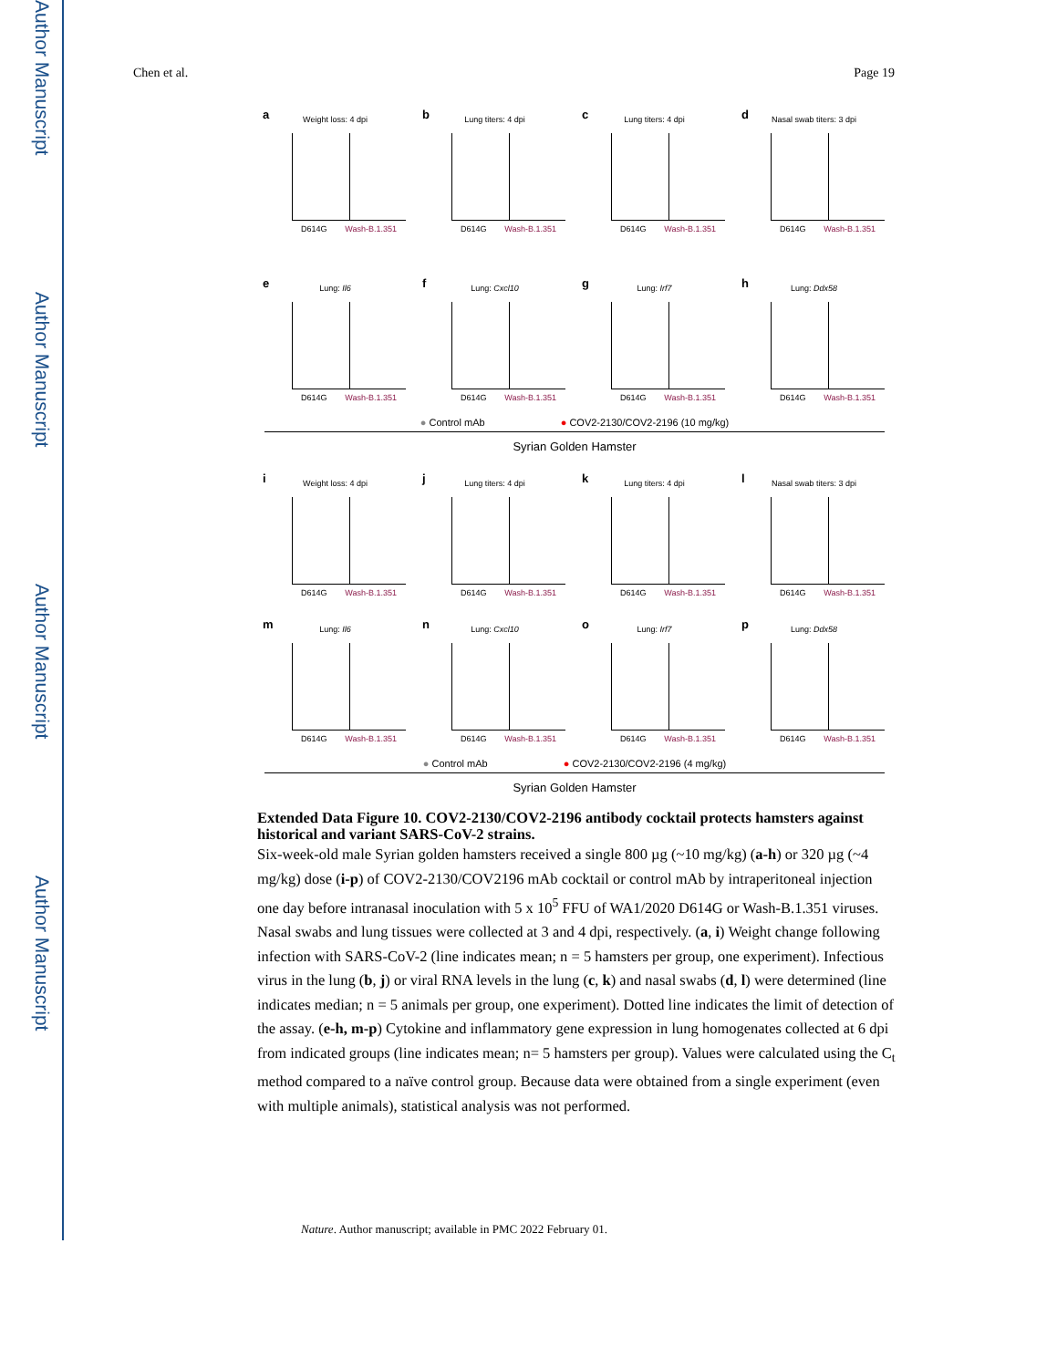Author Manuscript
Author Manuscript
Author Manuscript
Author Manuscript
Chen et al. Page 19
a
Weight loss: 4 dpi
D614G Wash-B.1.351
b
Lung titers: 4 dpi
D614G Wash-B.1.351
c
Lung titers: 4 dpi
D614G Wash-B.1.351
d
Nasal swab titers: 3 dpi
D614G Wash-B.1.351
e
Lung: Il6
D614G Wash-B.1.351
f
Lung: Cxcl10
D614G Wash-B.1.351
g
Lung: Irf7
D614G Wash-B.1.351
h
Lung: Ddx58
D614G Wash-B.1.351
● Control mAb ● COV2-2130/COV2-2196 (10 mg/kg)
Syrian Golden Hamster
i
Weight loss: 4 dpi
D614G Wash-B.1.351
j
Lung titers: 4 dpi
D614G Wash-B.1.351
k
Lung titers: 4 dpi
D614G Wash-B.1.351
l
Nasal swab titers: 3 dpi
D614G Wash-B.1.351
m
Lung: Il6
D614G Wash-B.1.351
n
Lung: Cxcl10
D614G Wash-B.1.351
o
Lung: Irf7
D614G Wash-B.1.351
p
Lung: Ddx58
D614G Wash-B.1.351
● Control mAb ● COV2-2130/COV2-2196 (4 mg/kg)
Syrian Golden Hamster
Extended Data Figure 10. COV2-2130/COV2-2196 antibody cocktail protects hamsters against historical and variant SARS-CoV-2 strains.
Six-week-old male Syrian golden hamsters received a single 800 µg (~10 mg/kg) (a-h) or 320 µg (~4 mg/kg) dose (i-p) of COV2-2130/COV2196 mAb cocktail or control mAb by intraperitoneal injection one day before intranasal inoculation with 5 x 10<sup>5</sup> FFU of WA1/2020 D614G or Wash-B.1.351 viruses. Nasal swabs and lung tissues were collected at 3 and 4 dpi, respectively. (a, i) Weight change following infection with SARS-CoV-2 (line indicates mean; n = 5 hamsters per group, one experiment). Infectious virus in the lung (b, j) or viral RNA levels in the lung (c, k) and nasal swabs (d, l) were determined (line indicates median; n = 5 animals per group, one experiment). Dotted line indicates the limit of detection of the assay. (e-h, m-p) Cytokine and inflammatory gene expression in lung homogenates collected at 6 dpi from indicated groups (line indicates mean; n= 5 hamsters per group). Values were calculated using the C<sub>t</sub> method compared to a naïve control group. Because data were obtained from a single experiment (even with multiple animals), statistical analysis was not performed.
Nature. Author manuscript; available in PMC 2022 February 01.